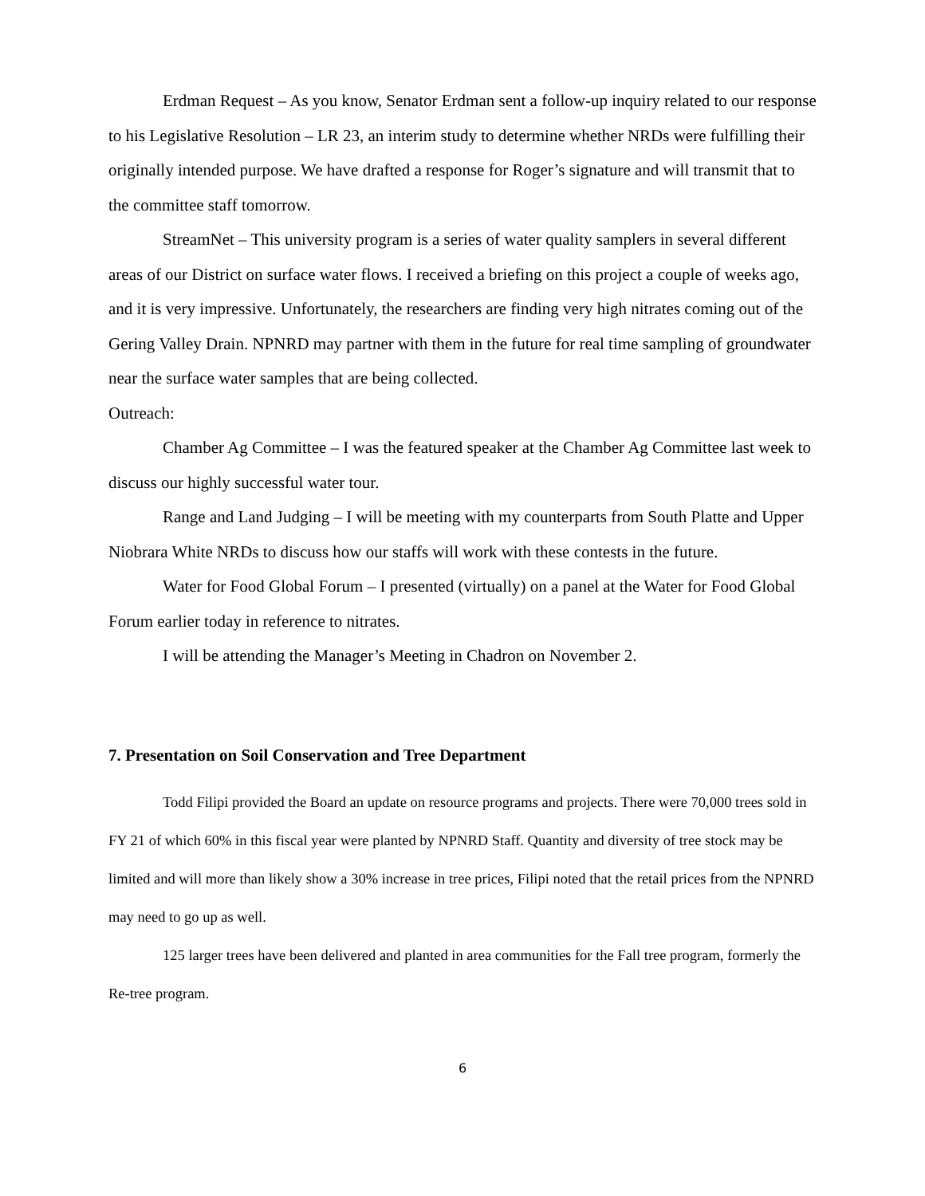Erdman Request – As you know, Senator Erdman sent a follow-up inquiry related to our response to his Legislative Resolution – LR 23, an interim study to determine whether NRDs were fulfilling their originally intended purpose. We have drafted a response for Roger’s signature and will transmit that to the committee staff tomorrow.
StreamNet – This university program is a series of water quality samplers in several different areas of our District on surface water flows. I received a briefing on this project a couple of weeks ago, and it is very impressive. Unfortunately, the researchers are finding very high nitrates coming out of the Gering Valley Drain. NPNRD may partner with them in the future for real time sampling of groundwater near the surface water samples that are being collected.
Outreach:
Chamber Ag Committee – I was the featured speaker at the Chamber Ag Committee last week to discuss our highly successful water tour.
Range and Land Judging – I will be meeting with my counterparts from South Platte and Upper Niobrara White NRDs to discuss how our staffs will work with these contests in the future.
Water for Food Global Forum – I presented (virtually) on a panel at the Water for Food Global Forum earlier today in reference to nitrates.
I will be attending the Manager’s Meeting in Chadron on November 2.
7. Presentation on Soil Conservation and Tree Department
Todd Filipi provided the Board an update on resource programs and projects. There were 70,000 trees sold in FY 21 of which 60% in this fiscal year were planted by NPNRD Staff. Quantity and diversity of tree stock may be limited and will more than likely show a 30% increase in tree prices, Filipi noted that the retail prices from the NPNRD may need to go up as well.
125 larger trees have been delivered and planted in area communities for the Fall tree program, formerly the Re-tree program.
6